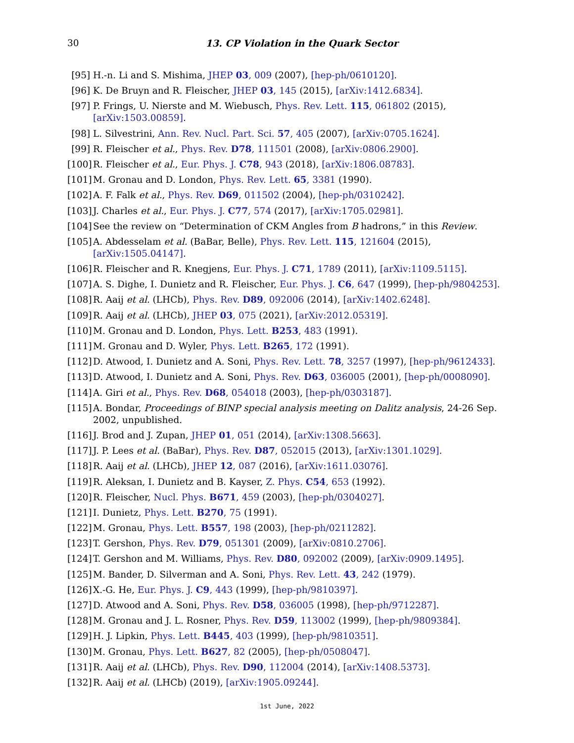30 13. CP Violation in the Quark Sector
[95] H.-n. Li and S. Mishima, JHEP 03, 009 (2007), [hep-ph/0610120].
[96] K. De Bruyn and R. Fleischer, JHEP 03, 145 (2015), [arXiv:1412.6834].
[97] P. Frings, U. Nierste and M. Wiebusch, Phys. Rev. Lett. 115, 061802 (2015), [arXiv:1503.00859].
[98] L. Silvestrini, Ann. Rev. Nucl. Part. Sci. 57, 405 (2007), [arXiv:0705.1624].
[99] R. Fleischer et al., Phys. Rev. D78, 111501 (2008), [arXiv:0806.2900].
[100] R. Fleischer et al., Eur. Phys. J. C78, 943 (2018), [arXiv:1806.08783].
[101] M. Gronau and D. London, Phys. Rev. Lett. 65, 3381 (1990).
[102] A. F. Falk et al., Phys. Rev. D69, 011502 (2004), [hep-ph/0310242].
[103] J. Charles et al., Eur. Phys. J. C77, 574 (2017), [arXiv:1705.02981].
[104] See the review on “Determination of CKM Angles from B hadrons,” in this Review.
[105] A. Abdesselam et al. (BaBar, Belle), Phys. Rev. Lett. 115, 121604 (2015), [arXiv:1505.04147].
[106] R. Fleischer and R. Knegjens, Eur. Phys. J. C71, 1789 (2011), [arXiv:1109.5115].
[107] A. S. Dighe, I. Dunietz and R. Fleischer, Eur. Phys. J. C6, 647 (1999), [hep-ph/9804253].
[108] R. Aaij et al. (LHCb), Phys. Rev. D89, 092006 (2014), [arXiv:1402.6248].
[109] R. Aaij et al. (LHCb), JHEP 03, 075 (2021), [arXiv:2012.05319].
[110] M. Gronau and D. London, Phys. Lett. B253, 483 (1991).
[111] M. Gronau and D. Wyler, Phys. Lett. B265, 172 (1991).
[112] D. Atwood, I. Dunietz and A. Soni, Phys. Rev. Lett. 78, 3257 (1997), [hep-ph/9612433].
[113] D. Atwood, I. Dunietz and A. Soni, Phys. Rev. D63, 036005 (2001), [hep-ph/0008090].
[114] A. Giri et al., Phys. Rev. D68, 054018 (2003), [hep-ph/0303187].
[115] A. Bondar, Proceedings of BINP special analysis meeting on Dalitz analysis, 24-26 Sep. 2002, unpublished.
[116] J. Brod and J. Zupan, JHEP 01, 051 (2014), [arXiv:1308.5663].
[117] J. P. Lees et al. (BaBar), Phys. Rev. D87, 052015 (2013), [arXiv:1301.1029].
[118] R. Aaij et al. (LHCb), JHEP 12, 087 (2016), [arXiv:1611.03076].
[119] R. Aleksan, I. Dunietz and B. Kayser, Z. Phys. C54, 653 (1992).
[120] R. Fleischer, Nucl. Phys. B671, 459 (2003), [hep-ph/0304027].
[121] I. Dunietz, Phys. Lett. B270, 75 (1991).
[122] M. Gronau, Phys. Lett. B557, 198 (2003), [hep-ph/0211282].
[123] T. Gershon, Phys. Rev. D79, 051301 (2009), [arXiv:0810.2706].
[124] T. Gershon and M. Williams, Phys. Rev. D80, 092002 (2009), [arXiv:0909.1495].
[125] M. Bander, D. Silverman and A. Soni, Phys. Rev. Lett. 43, 242 (1979).
[126] X.-G. He, Eur. Phys. J. C9, 443 (1999), [hep-ph/9810397].
[127] D. Atwood and A. Soni, Phys. Rev. D58, 036005 (1998), [hep-ph/9712287].
[128] M. Gronau and J. L. Rosner, Phys. Rev. D59, 113002 (1999), [hep-ph/9809384].
[129] H. J. Lipkin, Phys. Lett. B445, 403 (1999), [hep-ph/9810351].
[130] M. Gronau, Phys. Lett. B627, 82 (2005), [hep-ph/0508047].
[131] R. Aaij et al. (LHCb), Phys. Rev. D90, 112004 (2014), [arXiv:1408.5373].
[132] R. Aaij et al. (LHCb) (2019), [arXiv:1905.09244].
1st June, 2022